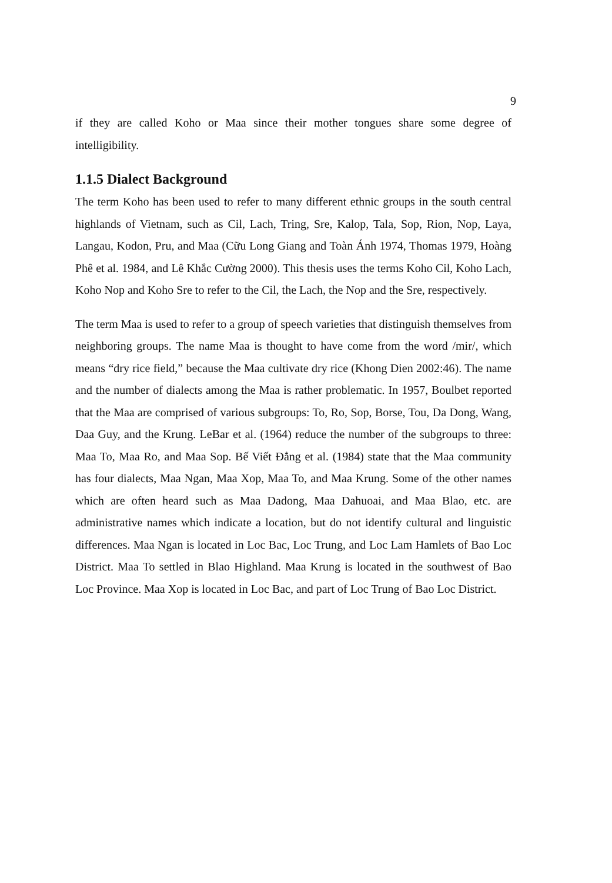9
if they are called Koho or Maa since their mother tongues share some degree of intelligibility.
1.1.5 Dialect Background
The term Koho has been used to refer to many different ethnic groups in the south central highlands of Vietnam, such as Cil, Lach, Tring, Sre, Kalop, Tala, Sop, Rion, Nop, Laya, Langau, Kodon, Pru, and Maa (Cữu Long Giang and Toàn Ánh 1974, Thomas 1979, Hoàng Phê et al. 1984, and Lê Khắc Cường 2000). This thesis uses the terms Koho Cil, Koho Lach, Koho Nop and Koho Sre to refer to the Cil, the Lach, the Nop and the Sre, respectively.
The term Maa is used to refer to a group of speech varieties that distinguish themselves from neighboring groups. The name Maa is thought to have come from the word /mir/, which means “dry rice field,” because the Maa cultivate dry rice (Khong Dien 2002:46). The name and the number of dialects among the Maa is rather problematic. In 1957, Boulbet reported that the Maa are comprised of various subgroups: To, Ro, Sop, Borse, Tou, Da Dong, Wang, Daa Guy, and the Krung. LeBar et al. (1964) reduce the number of the subgroups to three: Maa To, Maa Ro, and Maa Sop. Bế Viết Đẳng et al. (1984) state that the Maa community has four dialects, Maa Ngan, Maa Xop, Maa To, and Maa Krung. Some of the other names which are often heard such as Maa Dadong, Maa Dahuoai, and Maa Blao, etc. are administrative names which indicate a location, but do not identify cultural and linguistic differences. Maa Ngan is located in Loc Bac, Loc Trung, and Loc Lam Hamlets of Bao Loc District. Maa To settled in Blao Highland. Maa Krung is located in the southwest of Bao Loc Province. Maa Xop is located in Loc Bac, and part of Loc Trung of Bao Loc District.